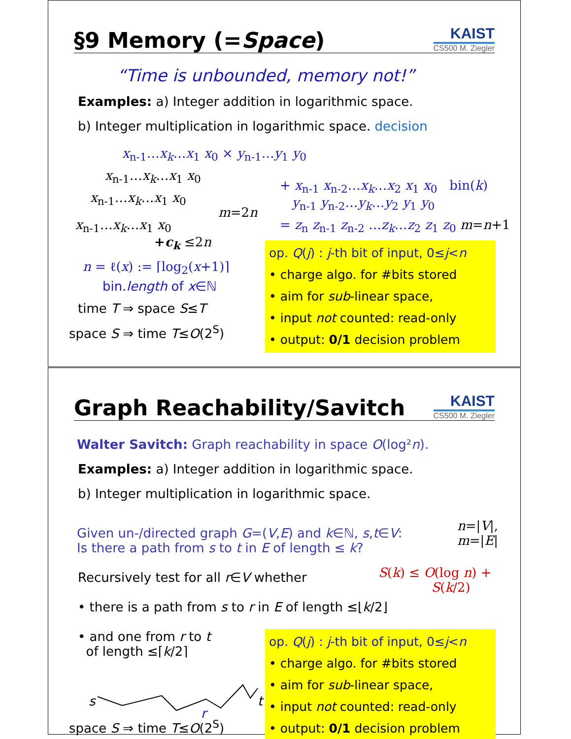§9 Memory (=Space)
KAIST
CS500 M. Ziegler
“Time is unbounded, memory not!”
Examples: a) Integer addition in logarithmic space.
b) Integer multiplication in logarithmic space. decision
x<sub>n-1</sub>…x<sub>k</sub>…x<sub>1</sub> x<sub>0</sub> × y<sub>n-1</sub>…y<sub>1</sub> y<sub>0</sub>
x<sub>n-1</sub>…x<sub>k</sub>…x<sub>1</sub> x<sub>0</sub>
x<sub>n-1</sub>…x<sub>k</sub>…x<sub>1</sub> x<sub>0</sub>
x<sub>n-1</sub>…x<sub>k</sub>…x<sub>1</sub> x<sub>0</sub>
+c<sub>k</sub> ≤2n
m=2n
+ x<sub>n-1</sub> x<sub>n-2</sub>…x<sub>k</sub>…x<sub>2</sub> x<sub>1</sub> x<sub>0</sub> bin(k)
y<sub>n-1</sub> y<sub>n-2</sub>…y<sub>k</sub>…y<sub>2</sub> y<sub>1</sub> y<sub>0</sub>
= z<sub>n</sub> z<sub>n-1</sub> z<sub>n-2</sub> …z<sub>k</sub>…z<sub>2</sub> z<sub>1</sub> z<sub>0</sub> m=n+1
n = ℓ(x) := ⌈log<sub>2</sub>(x+1)⌉
bin.length of x∈ℕ
time T ⇒ space S≤T
space S ⇒ time T≤O(2<sup>S</sup>)
op. Q(j) : j-th bit of input, 0≤j<n
• charge algo. for #bits stored
• aim for sub-linear space,
• input not counted: read-only
• output: 0/1 decision problem
Graph Reachability/Savitch
KAIST
CS500 M. Ziegler
Walter Savitch: Graph reachability in space O(log²n).
Examples: a) Integer addition in logarithmic space.
b) Integer multiplication in logarithmic space.
Given un-/directed graph G=(V,E) and k∈ℕ, s,t∈V:
Is there a path from s to t in E of length ≤ k?
n=|V|,
m=|E|
S(k) ≤ O(log n) +
S(k/2)
Recursively test for all r∈V whether
• there is a path from s to r in E of length ≤⌊k/2⌋
• and one from r to t
of length ≤⌈k/2⌉
s
r
t
space S ⇒ time T≤O(2<sup>S</sup>)
op. Q(j) : j-th bit of input, 0≤j<n
• charge algo. for #bits stored
• aim for sub-linear space,
• input not counted: read-only
• output: 0/1 decision problem